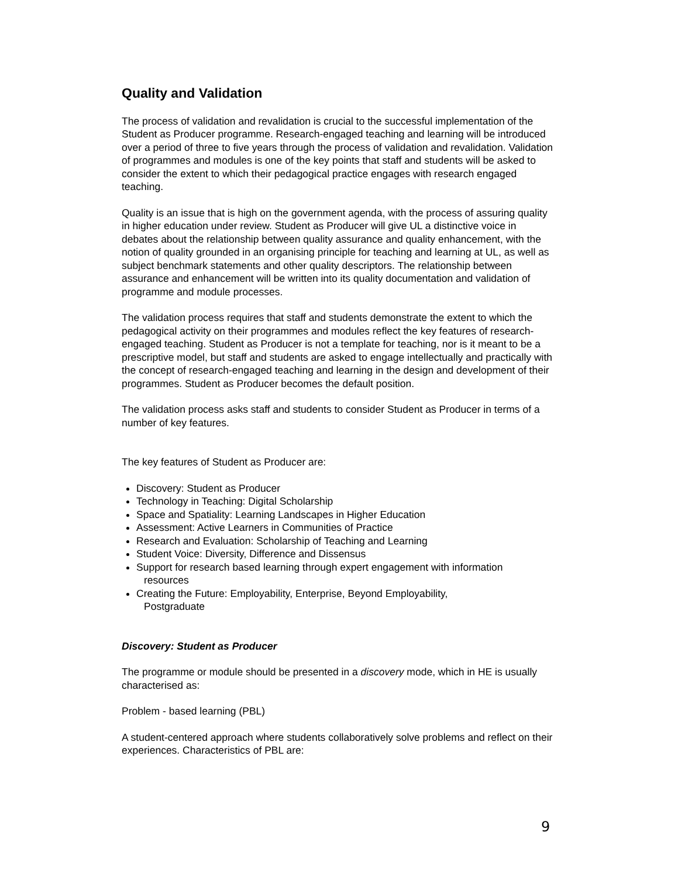Quality and Validation
The process of validation and revalidation is crucial to the successful implementation of the Student as Producer programme. Research-engaged teaching and learning will be introduced over a period of three to five years through the process of validation and revalidation. Validation of programmes and modules is one of the key points that staff and students will be asked to consider the extent to which their pedagogical practice engages with research engaged teaching.
Quality is an issue that is high on the government agenda, with the process of assuring quality in higher education under review. Student as Producer will give UL a distinctive voice in debates about the relationship between quality assurance and quality enhancement, with the notion of quality grounded in an organising principle for teaching and learning at UL, as well as subject benchmark statements and other quality descriptors. The relationship between assurance and enhancement will be written into its quality documentation and validation of programme and module processes.
The validation process requires that staff and students demonstrate the extent to which the pedagogical activity on their programmes and modules reflect the key features of research-engaged teaching. Student as Producer is not a template for teaching, nor is it meant to be a prescriptive model, but staff and students are asked to engage intellectually and practically with the concept of research-engaged teaching and learning in the design and development of their programmes. Student as Producer becomes the default position.
The validation process asks staff and students to consider Student as Producer in terms of a number of key features.
The key features of Student as Producer are:
Discovery: Student as Producer
Technology in Teaching: Digital Scholarship
Space and Spatiality: Learning Landscapes in Higher Education
Assessment: Active Learners in Communities of Practice
Research and Evaluation: Scholarship of Teaching and Learning
Student Voice: Diversity, Difference and Dissensus
Support for research based learning through expert engagement with information
resources
Creating the Future: Employability, Enterprise, Beyond Employability,
Postgraduate
Discovery: Student as Producer
The programme or module should be presented in a discovery mode, which in HE is usually characterised as:
Problem - based learning (PBL)
A student-centered approach where students collaboratively solve problems and reflect on their experiences. Characteristics of PBL are:
9